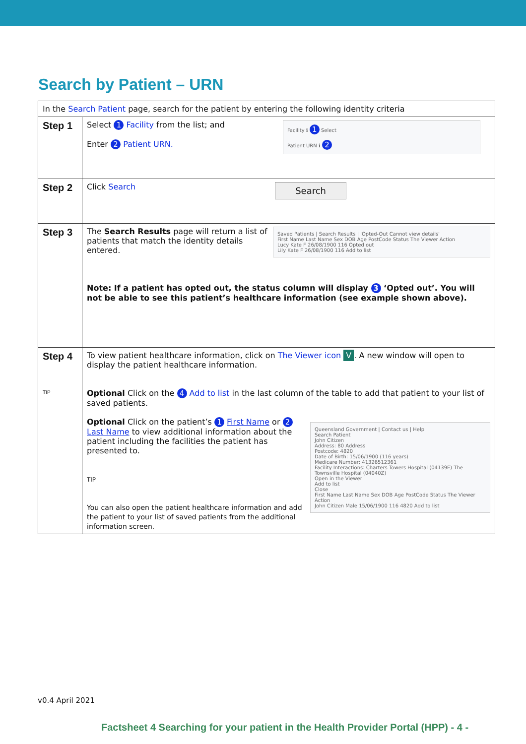Search by Patient – URN
| In the Search Patient page, search for the patient by entering the following identity criteria | |
| Step 1 | Facility ℹ 1 Select Patient URN ℹ 2 Select 1 Facility from the list; and Enter 2 Patient URN. |
| Step 2 | Search Click Search |
| Step 3 | Saved Patients / Search Results / 'Opted-Out Cannot view details' First Name Last Name Sex DOB Age PostCode Status The Viewer Action Lucy Kate F 26/08/1900 116 Opted out Lily Kate F 26/08/1900 116 Add to list The Search Results page will return a list of patients that match the identity details entered. Note: If a patient has opted out, the status column will display 3 ‘Opted out’. You will not be able to see this patient’s healthcare information (see example shown above). |
| Step 4 TIP | To view patient healthcare information, click on The Viewer icon V . A new window will open to display the patient healthcare information. Optional Click on the 4 Add to list in the last column of the table to add that patient to your list of saved patients. Queensland Government / Contact us / Help Search Patient John Citizen Address: 80 Address Postcode: 4820 Date of Birth: 15/06/1900 (116 years) Medicare Number: 41326512361 Facility Interactions: Charters Towers Hospital (04139E) The Townsville Hospital (04040Z) Open in the Viewer Add to list Close First Name Last Name Sex DOB Age PostCode Status The Viewer Action John Citizen Male 15/06/1900 116 4820 Add to list Optional Click on the patient’s 1 First Name or 2 Last Name to view additional information about the patient including the facilities the patient has presented to. TIP You can also open the patient healthcare information and add the patient to your list of saved patients from the additional information screen. |
v0.4 April 2021
Factsheet 4 Searching for your patient in the Health Provider Portal (HPP) - 4 -